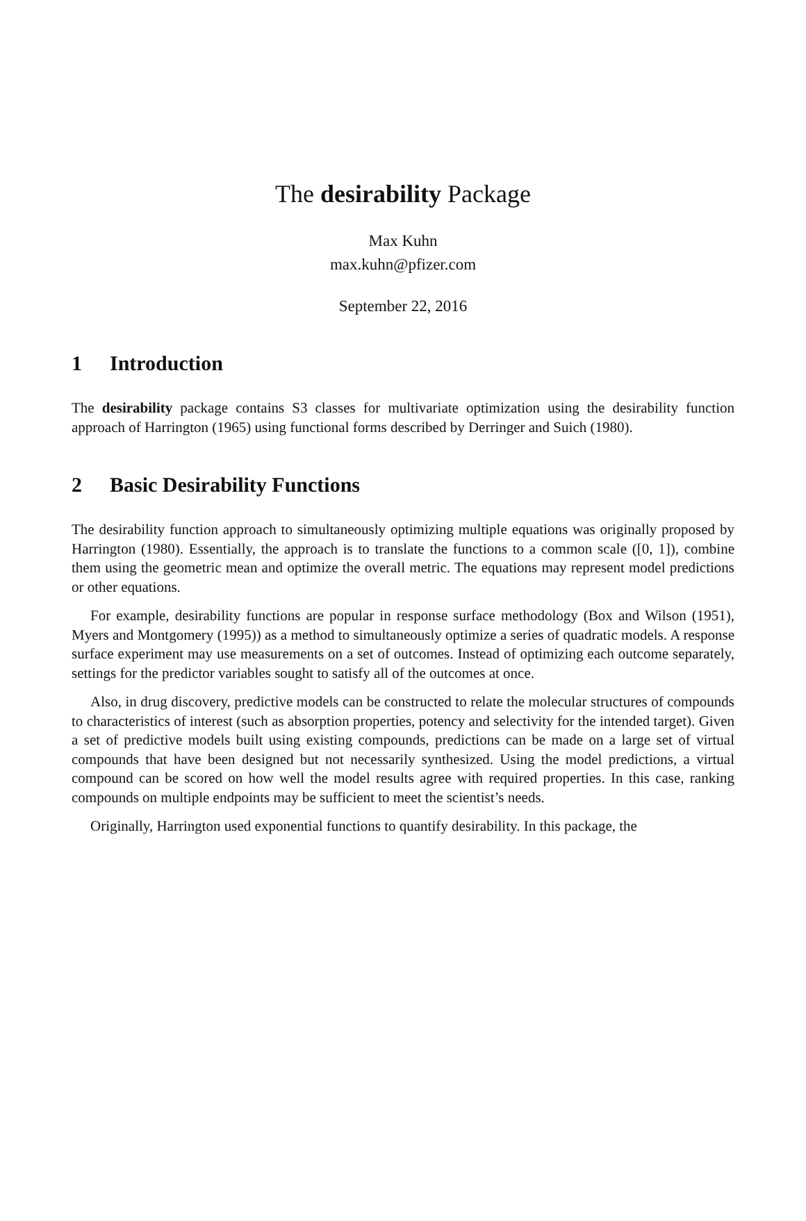The desirability Package
Max Kuhn
max.kuhn@pfizer.com
September 22, 2016
1 Introduction
The desirability package contains S3 classes for multivariate optimization using the desirability function approach of Harrington (1965) using functional forms described by Derringer and Suich (1980).
2 Basic Desirability Functions
The desirability function approach to simultaneously optimizing multiple equations was originally proposed by Harrington (1980). Essentially, the approach is to translate the functions to a common scale ([0, 1]), combine them using the geometric mean and optimize the overall metric. The equations may represent model predictions or other equations.
For example, desirability functions are popular in response surface methodology (Box and Wilson (1951), Myers and Montgomery (1995)) as a method to simultaneously optimize a series of quadratic models. A response surface experiment may use measurements on a set of outcomes. Instead of optimizing each outcome separately, settings for the predictor variables sought to satisfy all of the outcomes at once.
Also, in drug discovery, predictive models can be constructed to relate the molecular structures of compounds to characteristics of interest (such as absorption properties, potency and selectivity for the intended target). Given a set of predictive models built using existing compounds, predictions can be made on a large set of virtual compounds that have been designed but not necessarily synthesized. Using the model predictions, a virtual compound can be scored on how well the model results agree with required properties. In this case, ranking compounds on multiple endpoints may be sufficient to meet the scientist’s needs.
Originally, Harrington used exponential functions to quantify desirability. In this package, the